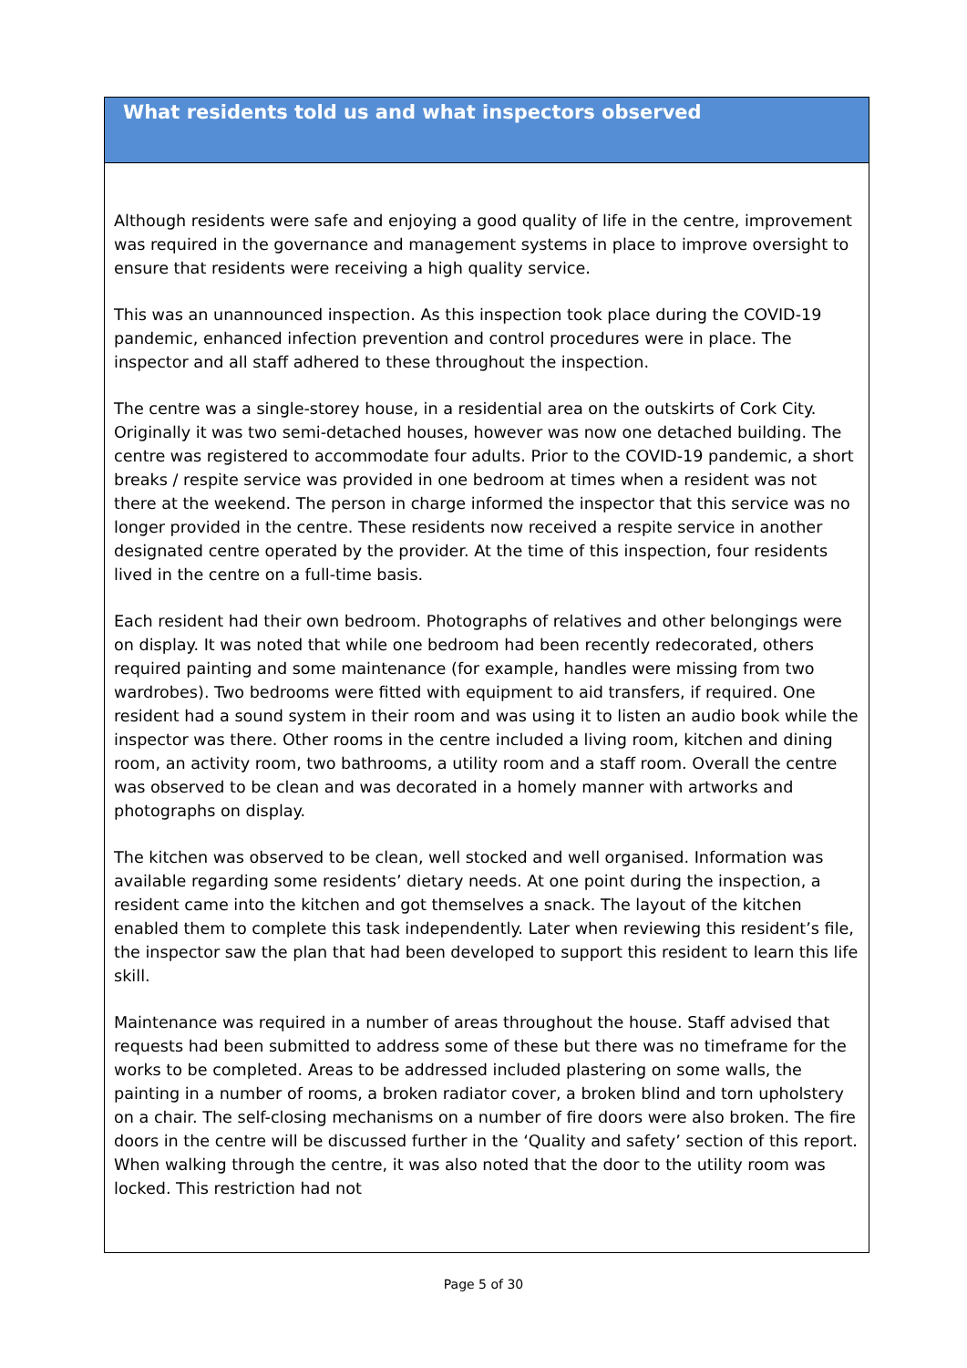What residents told us and what inspectors observed
Although residents were safe and enjoying a good quality of life in the centre, improvement was required in the governance and management systems in place to improve oversight to ensure that residents were receiving a high quality service.
This was an unannounced inspection. As this inspection took place during the COVID-19 pandemic, enhanced infection prevention and control procedures were in place. The inspector and all staff adhered to these throughout the inspection.
The centre was a single-storey house, in a residential area on the outskirts of Cork City. Originally it was two semi-detached houses, however was now one detached building. The centre was registered to accommodate four adults. Prior to the COVID-19 pandemic, a short breaks / respite service was provided in one bedroom at times when a resident was not there at the weekend. The person in charge informed the inspector that this service was no longer provided in the centre. These residents now received a respite service in another designated centre operated by the provider. At the time of this inspection, four residents lived in the centre on a full-time basis.
Each resident had their own bedroom. Photographs of relatives and other belongings were on display. It was noted that while one bedroom had been recently redecorated, others required painting and some maintenance (for example, handles were missing from two wardrobes). Two bedrooms were fitted with equipment to aid transfers, if required. One resident had a sound system in their room and was using it to listen an audio book while the inspector was there. Other rooms in the centre included a living room, kitchen and dining room, an activity room, two bathrooms, a utility room and a staff room. Overall the centre was observed to be clean and was decorated in a homely manner with artworks and photographs on display.
The kitchen was observed to be clean, well stocked and well organised. Information was available regarding some residents’ dietary needs. At one point during the inspection, a resident came into the kitchen and got themselves a snack. The layout of the kitchen enabled them to complete this task independently. Later when reviewing this resident’s file, the inspector saw the plan that had been developed to support this resident to learn this life skill.
Maintenance was required in a number of areas throughout the house. Staff advised that requests had been submitted to address some of these but there was no timeframe for the works to be completed. Areas to be addressed included plastering on some walls, the painting in a number of rooms, a broken radiator cover, a broken blind and torn upholstery on a chair. The self-closing mechanisms on a number of fire doors were also broken. The fire doors in the centre will be discussed further in the ‘Quality and safety’ section of this report. When walking through the centre, it was also noted that the door to the utility room was locked. This restriction had not
Page 5 of 30